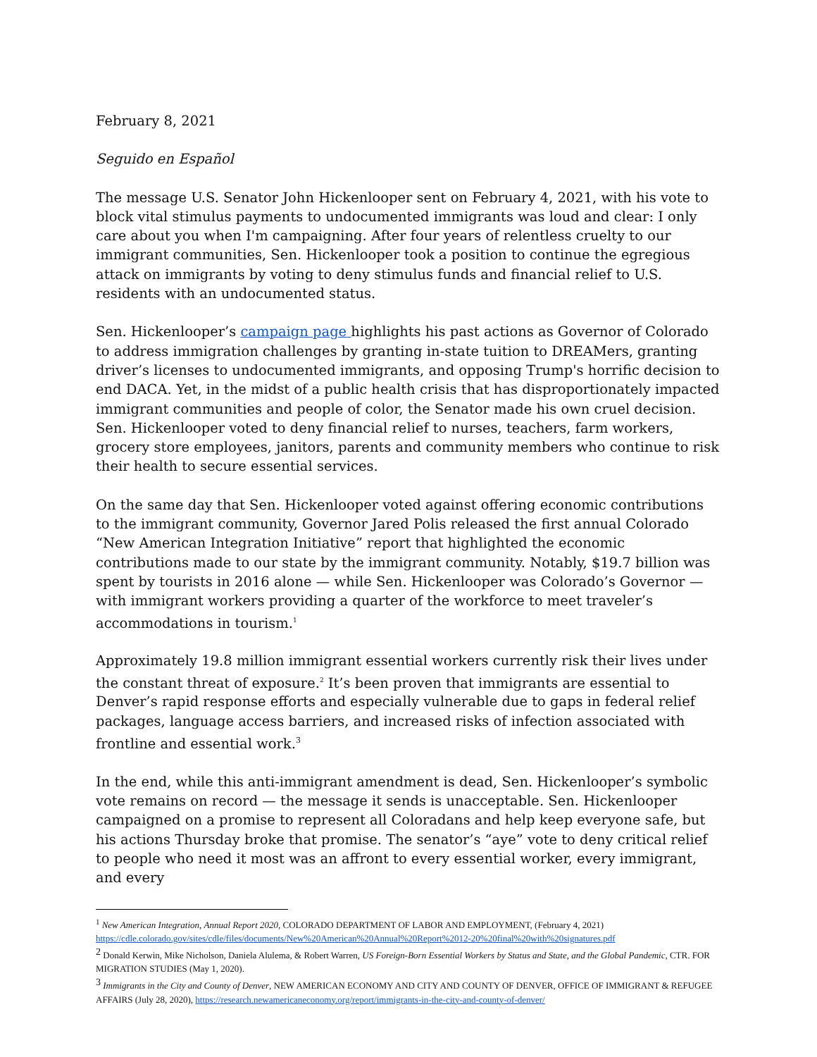February 8, 2021
Seguido en Español
The message U.S. Senator John Hickenlooper sent on February 4, 2021, with his vote to block vital stimulus payments to undocumented immigrants was loud and clear: I only care about you when I'm campaigning. After four years of relentless cruelty to our immigrant communities, Sen. Hickenlooper took a position to continue the egregious attack on immigrants by voting to deny stimulus funds and financial relief to U.S. residents with an undocumented status.
Sen. Hickenlooper’s campaign page highlights his past actions as Governor of Colorado to address immigration challenges by granting in-state tuition to DREAMers, granting driver’s licenses to undocumented immigrants, and opposing Trump's horrific decision to end DACA. Yet, in the midst of a public health crisis that has disproportionately impacted immigrant communities and people of color, the Senator made his own cruel decision. Sen. Hickenlooper voted to deny financial relief to nurses, teachers, farm workers, grocery store employees, janitors, parents and community members who continue to risk their health to secure essential services.
On the same day that Sen. Hickenlooper voted against offering economic contributions to the immigrant community, Governor Jared Polis released the first annual Colorado “New American Integration Initiative” report that highlighted the economic contributions made to our state by the immigrant community. Notably, $19.7 billion was spent by tourists in 2016 alone — while Sen. Hickenlooper was Colorado’s Governor — with immigrant workers providing a quarter of the workforce to meet traveler’s accommodations in tourism.<sup>1</sup>
Approximately 19.8 million immigrant essential workers currently risk their lives under the constant threat of exposure.<sup>2</sup> It’s been proven that immigrants are essential to Denver’s rapid response efforts and especially vulnerable due to gaps in federal relief packages, language access barriers, and increased risks of infection associated with frontline and essential work.<sup>3</sup>
In the end, while this anti-immigrant amendment is dead, Sen. Hickenlooper’s symbolic vote remains on record — the message it sends is unacceptable. Sen. Hickenlooper campaigned on a promise to represent all Coloradans and help keep everyone safe, but his actions Thursday broke that promise. The senator’s “aye” vote to deny critical relief to people who need it most was an affront to every essential worker, every immigrant, and every
<sup>1</sup> New American Integration, Annual Report 2020, COLORADO DEPARTMENT OF LABOR AND EMPLOYMENT, (February 4, 2021) https://cdle.colorado.gov/sites/cdle/files/documents/New%20American%20Annual%20Report%2012-20%20final%20with%20signatures.pdf
<sup>2</sup> Donald Kerwin, Mike Nicholson, Daniela Alulema, & Robert Warren, US Foreign-Born Essential Workers by Status and State, and the Global Pandemic, CTR. FOR MIGRATION STUDIES (May 1, 2020).
<sup>3</sup> Immigrants in the City and County of Denver, NEW AMERICAN ECONOMY AND CITY AND COUNTY OF DENVER, OFFICE OF IMMIGRANT & REFUGEE AFFAIRS (July 28, 2020), https://research.newamericaneconomy.org/report/immigrants-in-the-city-and-county-of-denver/